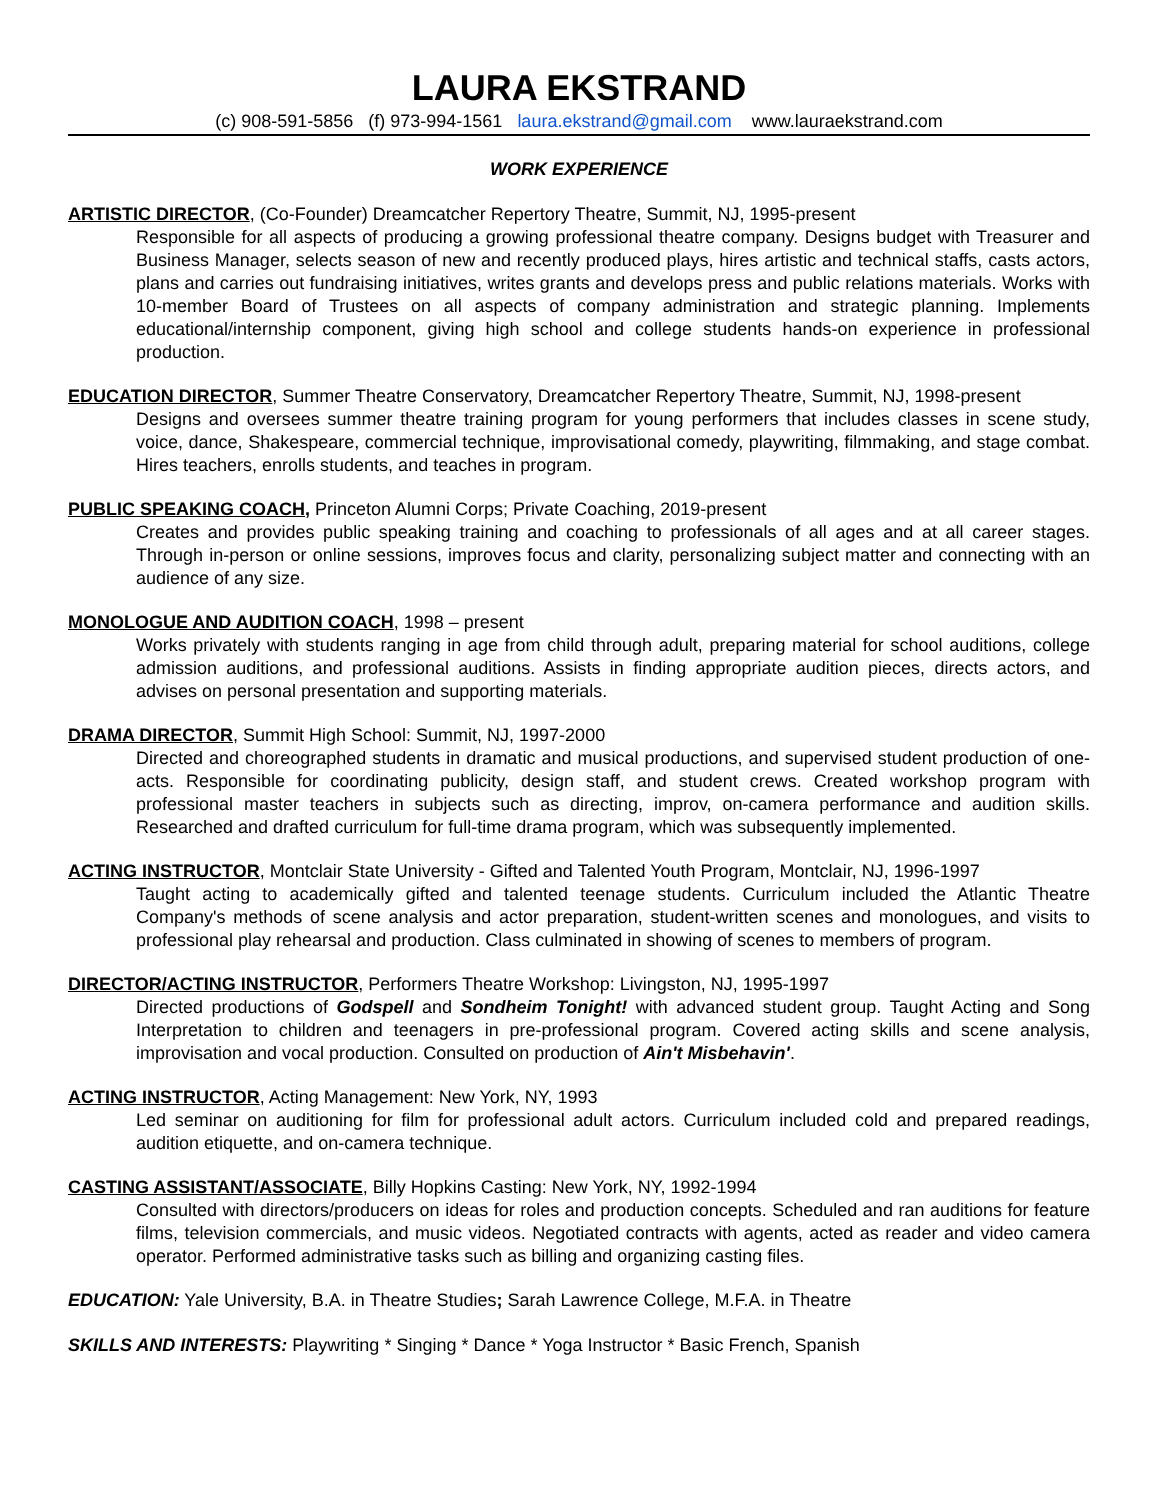LAURA EKSTRAND
(c) 908-591-5856 (f) 973-994-1561 laura.ekstrand@gmail.com www.lauraekstrand.com
WORK EXPERIENCE
ARTISTIC DIRECTOR, (Co-Founder) Dreamcatcher Repertory Theatre, Summit, NJ, 1995-present
Responsible for all aspects of producing a growing professional theatre company. Designs budget with Treasurer and Business Manager, selects season of new and recently produced plays, hires artistic and technical staffs, casts actors, plans and carries out fundraising initiatives, writes grants and develops press and public relations materials. Works with 10-member Board of Trustees on all aspects of company administration and strategic planning. Implements educational/internship component, giving high school and college students hands-on experience in professional production.
EDUCATION DIRECTOR, Summer Theatre Conservatory, Dreamcatcher Repertory Theatre, Summit, NJ, 1998-present
Designs and oversees summer theatre training program for young performers that includes classes in scene study, voice, dance, Shakespeare, commercial technique, improvisational comedy, playwriting, filmmaking, and stage combat. Hires teachers, enrolls students, and teaches in program.
PUBLIC SPEAKING COACH, Princeton Alumni Corps; Private Coaching, 2019-present
Creates and provides public speaking training and coaching to professionals of all ages and at all career stages. Through in-person or online sessions, improves focus and clarity, personalizing subject matter and connecting with an audience of any size.
MONOLOGUE AND AUDITION COACH, 1998 – present
Works privately with students ranging in age from child through adult, preparing material for school auditions, college admission auditions, and professional auditions. Assists in finding appropriate audition pieces, directs actors, and advises on personal presentation and supporting materials.
DRAMA DIRECTOR, Summit High School: Summit, NJ, 1997-2000
Directed and choreographed students in dramatic and musical productions, and supervised student production of one-acts. Responsible for coordinating publicity, design staff, and student crews. Created workshop program with professional master teachers in subjects such as directing, improv, on-camera performance and audition skills. Researched and drafted curriculum for full-time drama program, which was subsequently implemented.
ACTING INSTRUCTOR, Montclair State University - Gifted and Talented Youth Program, Montclair, NJ, 1996-1997
Taught acting to academically gifted and talented teenage students. Curriculum included the Atlantic Theatre Company's methods of scene analysis and actor preparation, student-written scenes and monologues, and visits to professional play rehearsal and production. Class culminated in showing of scenes to members of program.
DIRECTOR/ACTING INSTRUCTOR, Performers Theatre Workshop: Livingston, NJ, 1995-1997
Directed productions of Godspell and Sondheim Tonight! with advanced student group. Taught Acting and Song Interpretation to children and teenagers in pre-professional program. Covered acting skills and scene analysis, improvisation and vocal production. Consulted on production of Ain't Misbehavin'.
ACTING INSTRUCTOR, Acting Management: New York, NY, 1993
Led seminar on auditioning for film for professional adult actors. Curriculum included cold and prepared readings, audition etiquette, and on-camera technique.
CASTING ASSISTANT/ASSOCIATE, Billy Hopkins Casting: New York, NY, 1992-1994
Consulted with directors/producers on ideas for roles and production concepts. Scheduled and ran auditions for feature films, television commercials, and music videos. Negotiated contracts with agents, acted as reader and video camera operator. Performed administrative tasks such as billing and organizing casting files.
EDUCATION: Yale University, B.A. in Theatre Studies; Sarah Lawrence College, M.F.A. in Theatre
SKILLS AND INTERESTS: Playwriting * Singing * Dance * Yoga Instructor * Basic French, Spanish